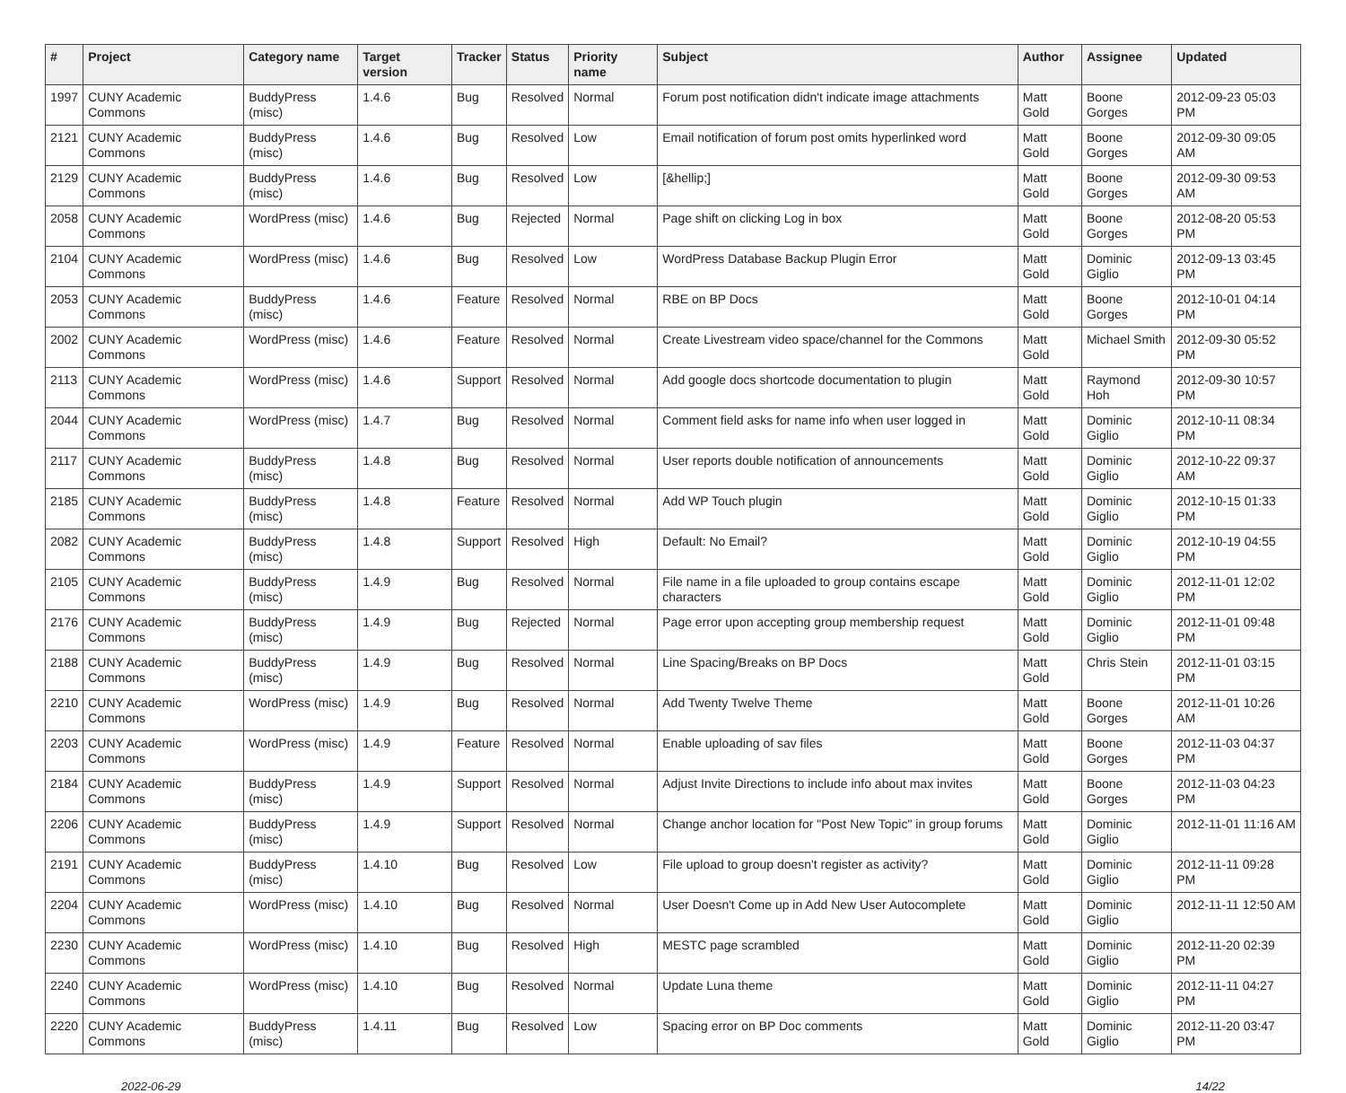| # | Project | Category name | Target version | Tracker | Status | Priority name | Subject | Author | Assignee | Updated |
| --- | --- | --- | --- | --- | --- | --- | --- | --- | --- | --- |
| 1997 | CUNY Academic Commons | BuddyPress (misc) | 1.4.6 | Bug | Resolved | Normal | Forum post notification didn't indicate image attachments | Matt Gold | Boone Gorges | 2012-09-23 05:03 PM |
| 2121 | CUNY Academic Commons | BuddyPress (misc) | 1.4.6 | Bug | Resolved | Low | Email notification of forum post omits hyperlinked word | Matt Gold | Boone Gorges | 2012-09-30 09:05 AM |
| 2129 | CUNY Academic Commons | BuddyPress (misc) | 1.4.6 | Bug | Resolved | Low | [&hellip;] | Matt Gold | Boone Gorges | 2012-09-30 09:53 AM |
| 2058 | CUNY Academic Commons | WordPress (misc) | 1.4.6 | Bug | Rejected | Normal | Page shift on clicking Log in box | Matt Gold | Boone Gorges | 2012-08-20 05:53 PM |
| 2104 | CUNY Academic Commons | WordPress (misc) | 1.4.6 | Bug | Resolved | Low | WordPress Database Backup Plugin Error | Matt Gold | Dominic Giglio | 2012-09-13 03:45 PM |
| 2053 | CUNY Academic Commons | BuddyPress (misc) | 1.4.6 | Feature | Resolved | Normal | RBE on BP Docs | Matt Gold | Boone Gorges | 2012-10-01 04:14 PM |
| 2002 | CUNY Academic Commons | WordPress (misc) | 1.4.6 | Feature | Resolved | Normal | Create Livestream video space/channel for the Commons | Matt Gold | Michael Smith | 2012-09-30 05:52 PM |
| 2113 | CUNY Academic Commons | WordPress (misc) | 1.4.6 | Support | Resolved | Normal | Add google docs shortcode documentation to plugin | Matt Gold | Raymond Hoh | 2012-09-30 10:57 PM |
| 2044 | CUNY Academic Commons | WordPress (misc) | 1.4.7 | Bug | Resolved | Normal | Comment field asks for name info when user logged in | Matt Gold | Dominic Giglio | 2012-10-11 08:34 PM |
| 2117 | CUNY Academic Commons | BuddyPress (misc) | 1.4.8 | Bug | Resolved | Normal | User reports double notification of announcements | Matt Gold | Dominic Giglio | 2012-10-22 09:37 AM |
| 2185 | CUNY Academic Commons | BuddyPress (misc) | 1.4.8 | Feature | Resolved | Normal | Add WP Touch plugin | Matt Gold | Dominic Giglio | 2012-10-15 01:33 PM |
| 2082 | CUNY Academic Commons | BuddyPress (misc) | 1.4.8 | Support | Resolved | High | Default: No Email? | Matt Gold | Dominic Giglio | 2012-10-19 04:55 PM |
| 2105 | CUNY Academic Commons | BuddyPress (misc) | 1.4.9 | Bug | Resolved | Normal | File name in a file uploaded to group contains escape characters | Matt Gold | Dominic Giglio | 2012-11-01 12:02 PM |
| 2176 | CUNY Academic Commons | BuddyPress (misc) | 1.4.9 | Bug | Rejected | Normal | Page error upon accepting group membership request | Matt Gold | Dominic Giglio | 2012-11-01 09:48 PM |
| 2188 | CUNY Academic Commons | BuddyPress (misc) | 1.4.9 | Bug | Resolved | Normal | Line Spacing/Breaks on BP Docs | Matt Gold | Chris Stein | 2012-11-01 03:15 PM |
| 2210 | CUNY Academic Commons | WordPress (misc) | 1.4.9 | Bug | Resolved | Normal | Add Twenty Twelve Theme | Matt Gold | Boone Gorges | 2012-11-01 10:26 AM |
| 2203 | CUNY Academic Commons | WordPress (misc) | 1.4.9 | Feature | Resolved | Normal | Enable uploading of sav files | Matt Gold | Boone Gorges | 2012-11-03 04:37 PM |
| 2184 | CUNY Academic Commons | BuddyPress (misc) | 1.4.9 | Support | Resolved | Normal | Adjust Invite Directions to include info about max invites | Matt Gold | Boone Gorges | 2012-11-03 04:23 PM |
| 2206 | CUNY Academic Commons | BuddyPress (misc) | 1.4.9 | Support | Resolved | Normal | Change anchor location for "Post New Topic" in group forums | Matt Gold | Dominic Giglio | 2012-11-01 11:16 AM |
| 2191 | CUNY Academic Commons | BuddyPress (misc) | 1.4.10 | Bug | Resolved | Low | File upload to group doesn't register as activity? | Matt Gold | Dominic Giglio | 2012-11-11 09:28 PM |
| 2204 | CUNY Academic Commons | WordPress (misc) | 1.4.10 | Bug | Resolved | Normal | User Doesn't Come up in Add New User Autocomplete | Matt Gold | Dominic Giglio | 2012-11-11 12:50 AM |
| 2230 | CUNY Academic Commons | WordPress (misc) | 1.4.10 | Bug | Resolved | High | MESTC page scrambled | Matt Gold | Dominic Giglio | 2012-11-20 02:39 PM |
| 2240 | CUNY Academic Commons | WordPress (misc) | 1.4.10 | Bug | Resolved | Normal | Update Luna theme | Matt Gold | Dominic Giglio | 2012-11-11 04:27 PM |
| 2220 | CUNY Academic Commons | BuddyPress (misc) | 1.4.11 | Bug | Resolved | Low | Spacing error on BP Doc comments | Matt Gold | Dominic Giglio | 2012-11-20 03:47 PM |
2022-06-29 14/22